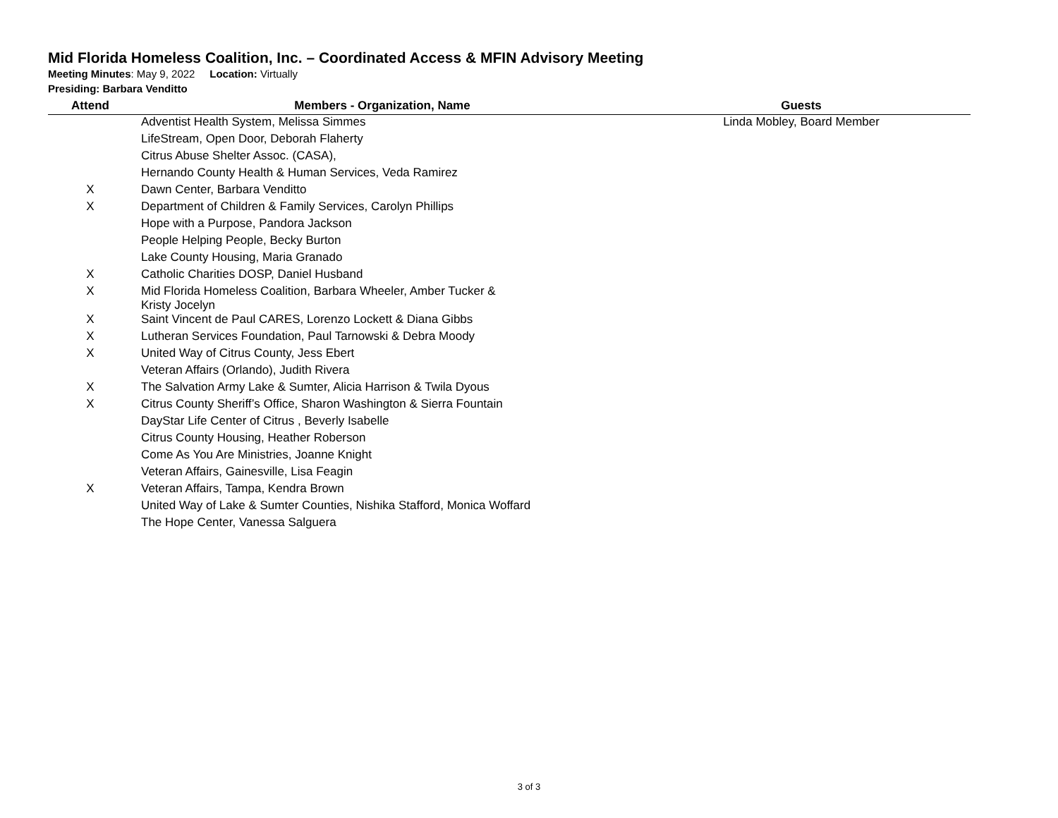Mid Florida Homeless Coalition, Inc. – Coordinated Access & MFIN Advisory Meeting
Meeting Minutes: May 9, 2022 Location: Virtually
Presiding: Barbara Venditto
| Attend | Members - Organization, Name | Guests |
| --- | --- | --- |
| | Adventist Health System, Melissa Simmes | Linda Mobley, Board Member |
| | LifeStream, Open Door, Deborah Flaherty | |
| | Citrus Abuse Shelter Assoc. (CASA), | |
| | Hernando County Health & Human Services, Veda Ramirez | |
| X | Dawn Center, Barbara Venditto | |
| X | Department of Children & Family Services, Carolyn Phillips | |
| | Hope with a Purpose, Pandora Jackson | |
| | People Helping People, Becky Burton | |
| | Lake County Housing, Maria Granado | |
| X | Catholic Charities DOSP, Daniel Husband | |
| X | Mid Florida Homeless Coalition, Barbara Wheeler, Amber Tucker & Kristy Jocelyn | |
| X | Saint Vincent de Paul CARES, Lorenzo Lockett & Diana Gibbs | |
| X | Lutheran Services Foundation, Paul Tarnowski & Debra Moody | |
| X | United Way of Citrus County, Jess Ebert | |
| | Veteran Affairs (Orlando), Judith Rivera | |
| X | The Salvation Army Lake & Sumter, Alicia Harrison & Twila Dyous | |
| X | Citrus County Sheriff’s Office, Sharon Washington & Sierra Fountain | |
| | DayStar Life Center of Citrus , Beverly Isabelle | |
| | Citrus County Housing, Heather Roberson | |
| | Come As You Are Ministries, Joanne Knight | |
| | Veteran Affairs, Gainesville, Lisa Feagin | |
| X | Veteran Affairs, Tampa, Kendra Brown | |
| | United Way of Lake & Sumter Counties, Nishika Stafford, Monica Woffard | |
| | The Hope Center, Vanessa Salguera | |
3 of 3